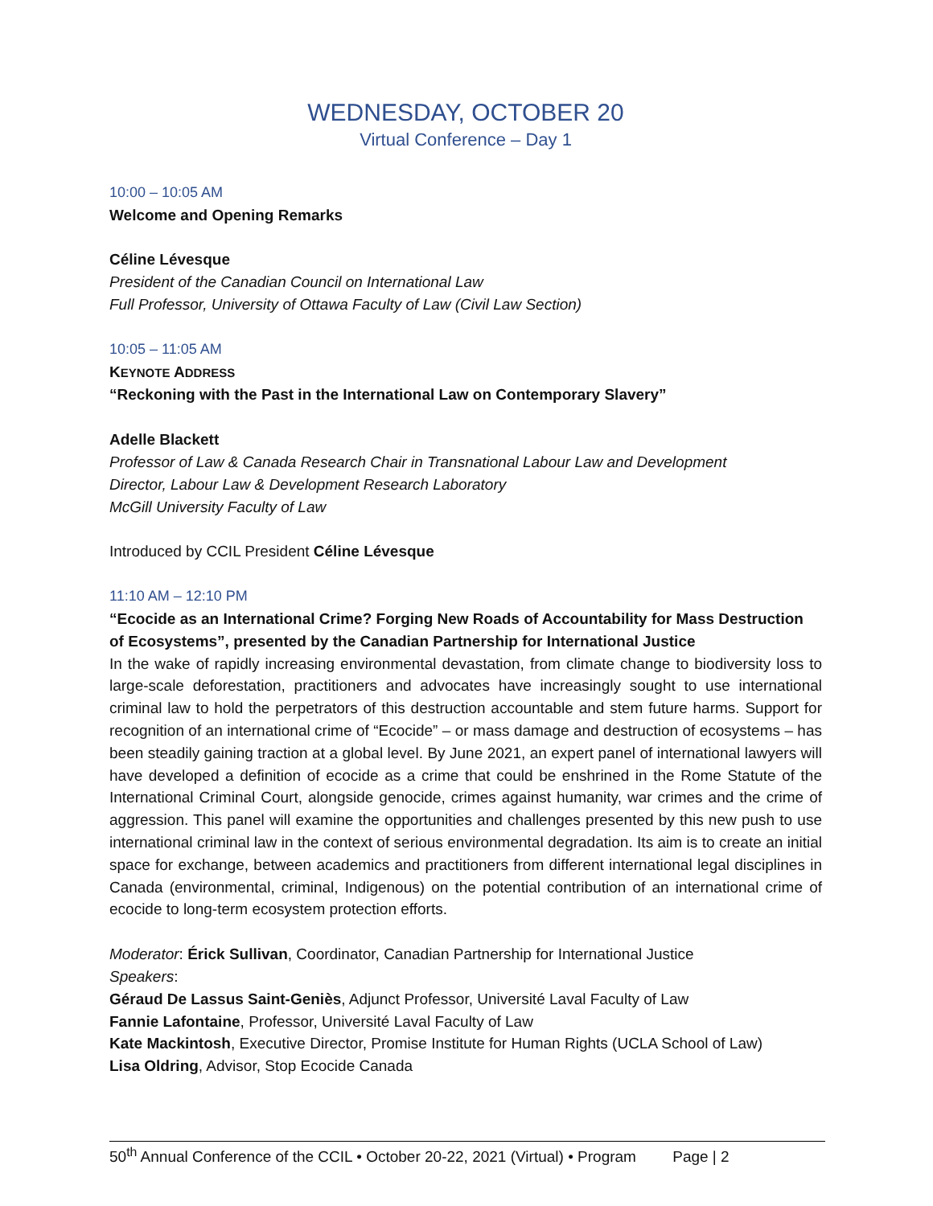WEDNESDAY, OCTOBER 20
Virtual Conference – Day 1
10:00 – 10:05 AM
Welcome and Opening Remarks
Céline Lévesque
President of the Canadian Council on International Law
Full Professor, University of Ottawa Faculty of Law (Civil Law Section)
10:05 – 11:05 AM
KEYNOTE ADDRESS
“Reckoning with the Past in the International Law on Contemporary Slavery”
Adelle Blackett
Professor of Law & Canada Research Chair in Transnational Labour Law and Development
Director, Labour Law & Development Research Laboratory
McGill University Faculty of Law
Introduced by CCIL President Céline Lévesque
11:10 AM – 12:10 PM
“Ecocide as an International Crime? Forging New Roads of Accountability for Mass Destruction of Ecosystems”, presented by the Canadian Partnership for International Justice
In the wake of rapidly increasing environmental devastation, from climate change to biodiversity loss to large-scale deforestation, practitioners and advocates have increasingly sought to use international criminal law to hold the perpetrators of this destruction accountable and stem future harms. Support for recognition of an international crime of “Ecocide” – or mass damage and destruction of ecosystems – has been steadily gaining traction at a global level. By June 2021, an expert panel of international lawyers will have developed a definition of ecocide as a crime that could be enshrined in the Rome Statute of the International Criminal Court, alongside genocide, crimes against humanity, war crimes and the crime of aggression. This panel will examine the opportunities and challenges presented by this new push to use international criminal law in the context of serious environmental degradation. Its aim is to create an initial space for exchange, between academics and practitioners from different international legal disciplines in Canada (environmental, criminal, Indigenous) on the potential contribution of an international crime of ecocide to long-term ecosystem protection efforts.
Moderator: Érick Sullivan, Coordinator, Canadian Partnership for International Justice
Speakers:
Géraud De Lassus Saint-Geniès, Adjunct Professor, Université Laval Faculty of Law
Fannie Lafontaine, Professor, Université Laval Faculty of Law
Kate Mackintosh, Executive Director, Promise Institute for Human Rights (UCLA School of Law)
Lisa Oldring, Advisor, Stop Ecocide Canada
50<sup>th</sup> Annual Conference of the CCIL • October 20-22, 2021 (Virtual) • Program Page | 2